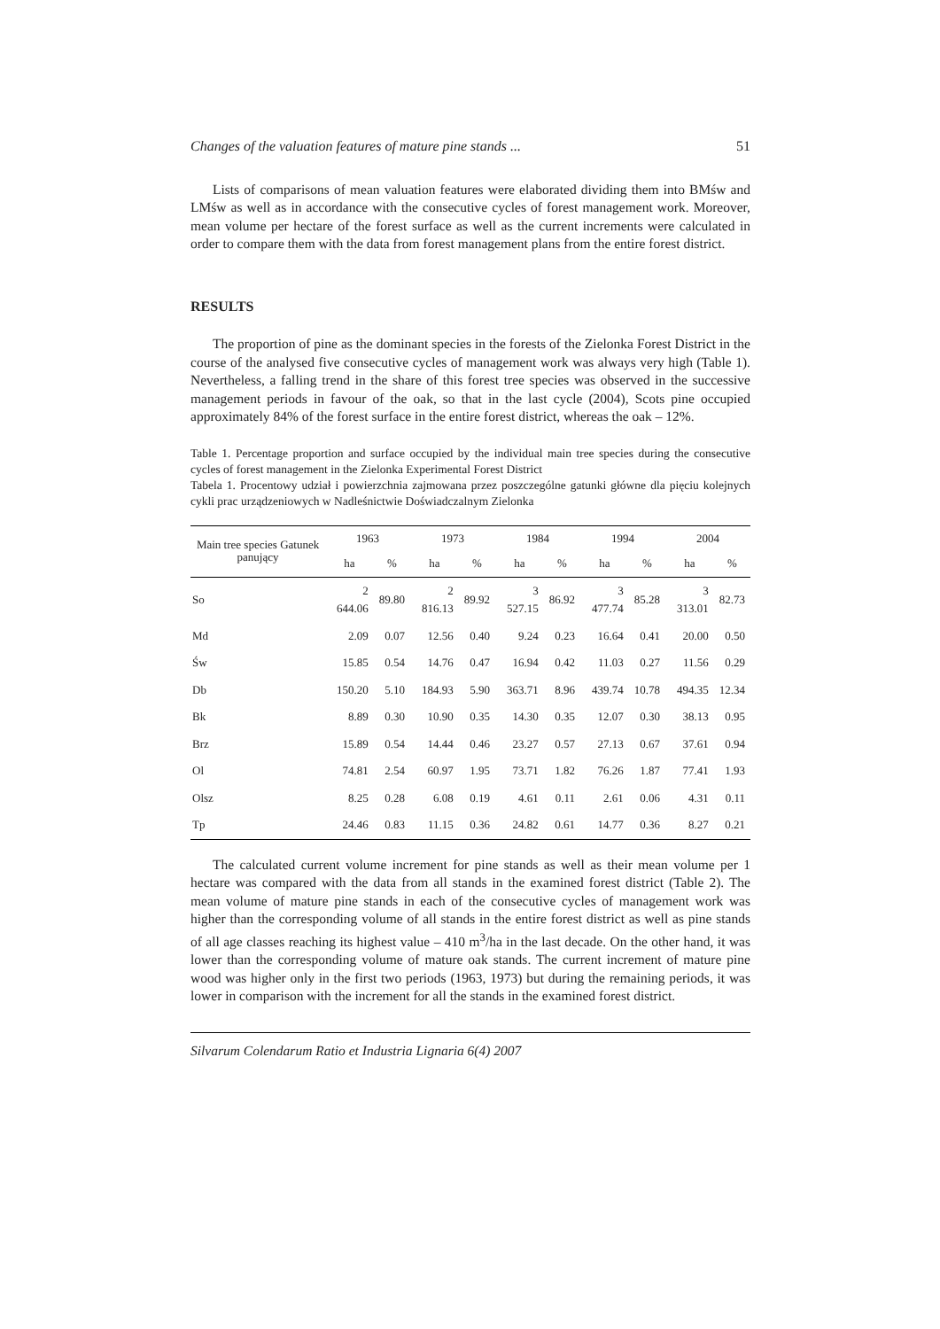Changes of the valuation features of mature pine stands ... 51
Lists of comparisons of mean valuation features were elaborated dividing them into BMśw and LMśw as well as in accordance with the consecutive cycles of forest management work. Moreover, mean volume per hectare of the forest surface as well as the current increments were calculated in order to compare them with the data from forest management plans from the entire forest district.
RESULTS
The proportion of pine as the dominant species in the forests of the Zielonka Forest District in the course of the analysed five consecutive cycles of management work was always very high (Table 1). Nevertheless, a falling trend in the share of this forest tree species was observed in the successive management periods in favour of the oak, so that in the last cycle (2004), Scots pine occupied approximately 84% of the forest surface in the entire forest district, whereas the oak – 12%.
Table 1. Percentage proportion and surface occupied by the individual main tree species during the consecutive cycles of forest management in the Zielonka Experimental Forest District
Tabela 1. Procentowy udział i powierzchnia zajmowana przez poszczególne gatunki główne dla pięciu kolejnych cykli prac urządzeniowych w Nadleśnictwie Doświadczalnym Zielonka
| Main tree species Gatunek panujący | 1963 | | 1973 | | 1984 | | 1994 | | 2004 | |
| --- | --- | --- | --- | --- | --- | --- | --- | --- | --- | --- |
| | ha | % | ha | % | ha | % | ha | % | ha | % |
| So | 2 644.06 | 89.80 | 2 816.13 | 89.92 | 3 527.15 | 86.92 | 3 477.74 | 85.28 | 3 313.01 | 82.73 |
| Md | 2.09 | 0.07 | 12.56 | 0.40 | 9.24 | 0.23 | 16.64 | 0.41 | 20.00 | 0.50 |
| Św | 15.85 | 0.54 | 14.76 | 0.47 | 16.94 | 0.42 | 11.03 | 0.27 | 11.56 | 0.29 |
| Db | 150.20 | 5.10 | 184.93 | 5.90 | 363.71 | 8.96 | 439.74 | 10.78 | 494.35 | 12.34 |
| Bk | 8.89 | 0.30 | 10.90 | 0.35 | 14.30 | 0.35 | 12.07 | 0.30 | 38.13 | 0.95 |
| Brz | 15.89 | 0.54 | 14.44 | 0.46 | 23.27 | 0.57 | 27.13 | 0.67 | 37.61 | 0.94 |
| Ol | 74.81 | 2.54 | 60.97 | 1.95 | 73.71 | 1.82 | 76.26 | 1.87 | 77.41 | 1.93 |
| Olsz | 8.25 | 0.28 | 6.08 | 0.19 | 4.61 | 0.11 | 2.61 | 0.06 | 4.31 | 0.11 |
| Tp | 24.46 | 0.83 | 11.15 | 0.36 | 24.82 | 0.61 | 14.77 | 0.36 | 8.27 | 0.21 |
The calculated current volume increment for pine stands as well as their mean volume per 1 hectare was compared with the data from all stands in the examined forest district (Table 2). The mean volume of mature pine stands in each of the consecutive cycles of management work was higher than the corresponding volume of all stands in the entire forest district as well as pine stands of all age classes reaching its highest value – 410 m<sup>3</sup>/ha in the last decade. On the other hand, it was lower than the corresponding volume of mature oak stands. The current increment of mature pine wood was higher only in the first two periods (1963, 1973) but during the remaining periods, it was lower in comparison with the increment for all the stands in the examined forest district.
Silvarum Colendarum Ratio et Industria Lignaria 6(4) 2007